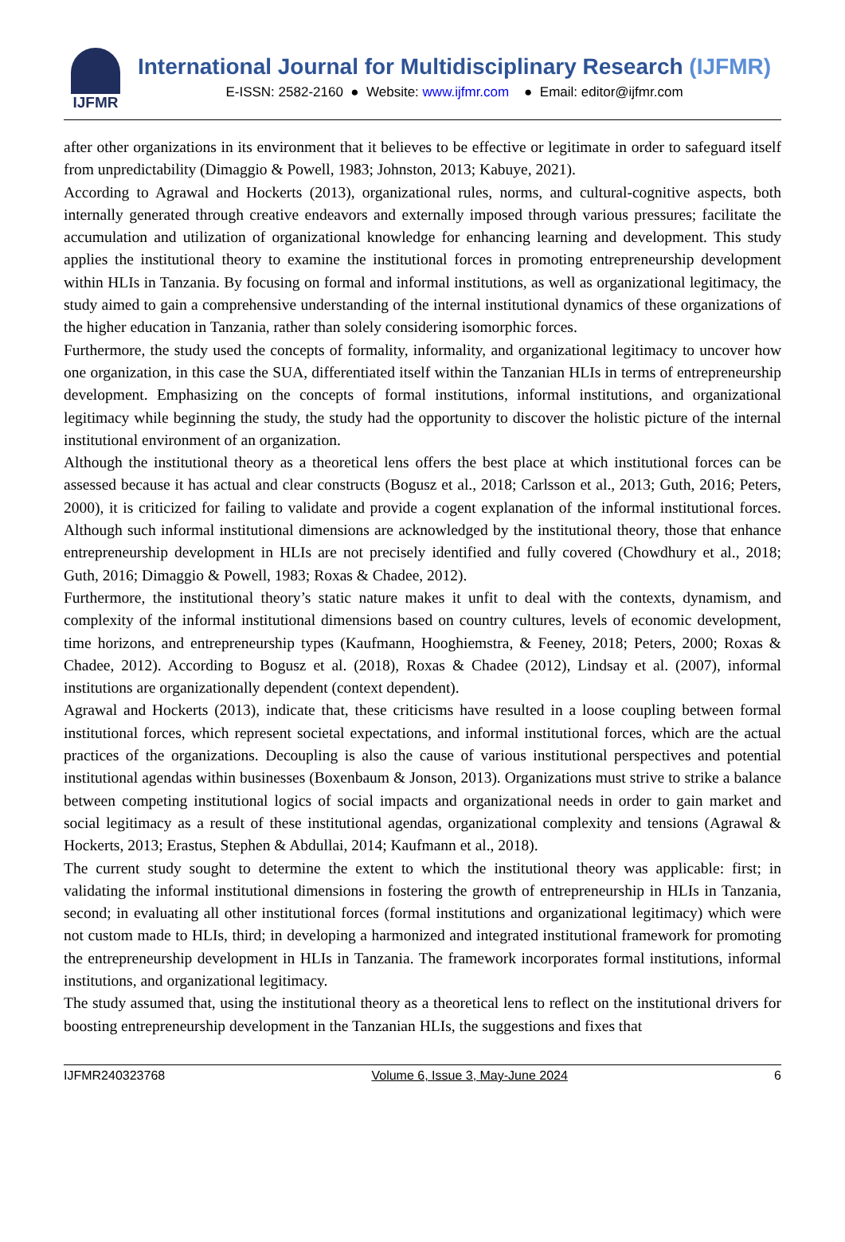IJFMR
International Journal for Multidisciplinary Research (IJFMR)
E-ISSN: 2582-2160 ● Website: www.ijfmr.com ● Email: editor@ijfmr.com
after other organizations in its environment that it believes to be effective or legitimate in order to safeguard itself from unpredictability (Dimaggio & Powell, 1983; Johnston, 2013; Kabuye, 2021).
According to Agrawal and Hockerts (2013), organizational rules, norms, and cultural-cognitive aspects, both internally generated through creative endeavors and externally imposed through various pressures; facilitate the accumulation and utilization of organizational knowledge for enhancing learning and development. This study applies the institutional theory to examine the institutional forces in promoting entrepreneurship development within HLIs in Tanzania. By focusing on formal and informal institutions, as well as organizational legitimacy, the study aimed to gain a comprehensive understanding of the internal institutional dynamics of these organizations of the higher education in Tanzania, rather than solely considering isomorphic forces.
Furthermore, the study used the concepts of formality, informality, and organizational legitimacy to uncover how one organization, in this case the SUA, differentiated itself within the Tanzanian HLIs in terms of entrepreneurship development. Emphasizing on the concepts of formal institutions, informal institutions, and organizational legitimacy while beginning the study, the study had the opportunity to discover the holistic picture of the internal institutional environment of an organization.
Although the institutional theory as a theoretical lens offers the best place at which institutional forces can be assessed because it has actual and clear constructs (Bogusz et al., 2018; Carlsson et al., 2013; Guth, 2016; Peters, 2000), it is criticized for failing to validate and provide a cogent explanation of the informal institutional forces. Although such informal institutional dimensions are acknowledged by the institutional theory, those that enhance entrepreneurship development in HLIs are not precisely identified and fully covered (Chowdhury et al., 2018; Guth, 2016; Dimaggio & Powell, 1983; Roxas & Chadee, 2012).
Furthermore, the institutional theory’s static nature makes it unfit to deal with the contexts, dynamism, and complexity of the informal institutional dimensions based on country cultures, levels of economic development, time horizons, and entrepreneurship types (Kaufmann, Hooghiemstra, & Feeney, 2018; Peters, 2000; Roxas & Chadee, 2012). According to Bogusz et al. (2018), Roxas & Chadee (2012), Lindsay et al. (2007), informal institutions are organizationally dependent (context dependent).
Agrawal and Hockerts (2013), indicate that, these criticisms have resulted in a loose coupling between formal institutional forces, which represent societal expectations, and informal institutional forces, which are the actual practices of the organizations. Decoupling is also the cause of various institutional perspectives and potential institutional agendas within businesses (Boxenbaum & Jonson, 2013). Organizations must strive to strike a balance between competing institutional logics of social impacts and organizational needs in order to gain market and social legitimacy as a result of these institutional agendas, organizational complexity and tensions (Agrawal & Hockerts, 2013; Erastus, Stephen & Abdullai, 2014; Kaufmann et al., 2018).
The current study sought to determine the extent to which the institutional theory was applicable: first; in validating the informal institutional dimensions in fostering the growth of entrepreneurship in HLIs in Tanzania, second; in evaluating all other institutional forces (formal institutions and organizational legitimacy) which were not custom made to HLIs, third; in developing a harmonized and integrated institutional framework for promoting the entrepreneurship development in HLIs in Tanzania. The framework incorporates formal institutions, informal institutions, and organizational legitimacy.
The study assumed that, using the institutional theory as a theoretical lens to reflect on the institutional drivers for boosting entrepreneurship development in the Tanzanian HLIs, the suggestions and fixes that
IJFMR240323768 Volume 6, Issue 3, May-June 2024 6